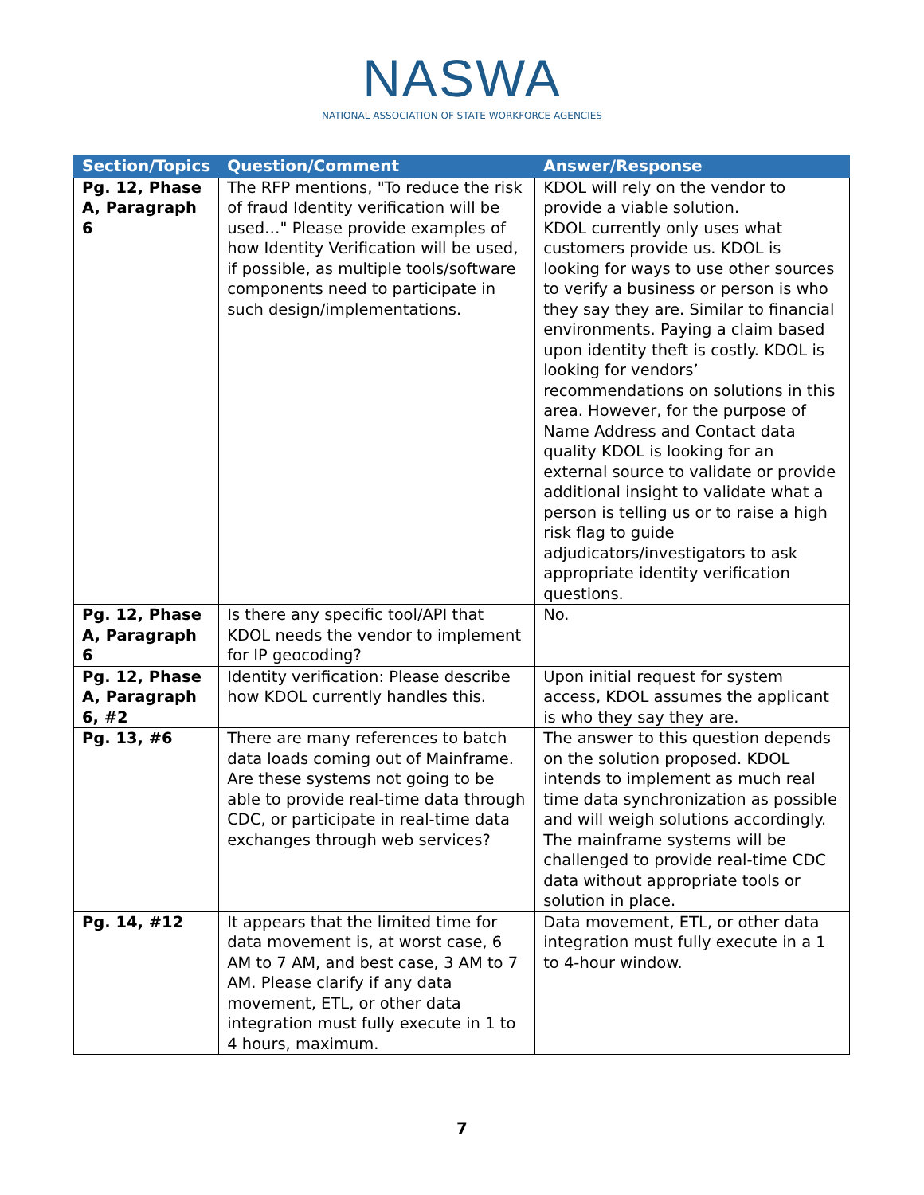NASWA
NATIONAL ASSOCIATION OF STATE WORKFORCE AGENCIES
| Section/Topics | Question/Comment | Answer/Response |
| --- | --- | --- |
| Pg. 12, Phase A, Paragraph 6 | The RFP mentions, "To reduce the risk of fraud Identity verification will be used…" Please provide examples of how Identity Verification will be used, if possible, as multiple tools/software components need to participate in such design/implementations. | KDOL will rely on the vendor to provide a viable solution. KDOL currently only uses what customers provide us. KDOL is looking for ways to use other sources to verify a business or person is who they say they are. Similar to financial environments. Paying a claim based upon identity theft is costly. KDOL is looking for vendors’ recommendations on solutions in this area. However, for the purpose of Name Address and Contact data quality KDOL is looking for an external source to validate or provide additional insight to validate what a person is telling us or to raise a high risk flag to guide adjudicators/investigators to ask appropriate identity verification questions. |
| Pg. 12, Phase A, Paragraph 6 | Is there any specific tool/API that KDOL needs the vendor to implement for IP geocoding? | No. |
| Pg. 12, Phase A, Paragraph 6, #2 | Identity verification: Please describe how KDOL currently handles this. | Upon initial request for system access, KDOL assumes the applicant is who they say they are. |
| Pg. 13, #6 | There are many references to batch data loads coming out of Mainframe. Are these systems not going to be able to provide real-time data through CDC, or participate in real-time data exchanges through web services? | The answer to this question depends on the solution proposed. KDOL intends to implement as much real time data synchronization as possible and will weigh solutions accordingly. The mainframe systems will be challenged to provide real-time CDC data without appropriate tools or solution in place. |
| Pg. 14, #12 | It appears that the limited time for data movement is, at worst case, 6 AM to 7 AM, and best case, 3 AM to 7 AM. Please clarify if any data movement, ETL, or other data integration must fully execute in 1 to 4 hours, maximum. | Data movement, ETL, or other data integration must fully execute in a 1 to 4-hour window. |
7